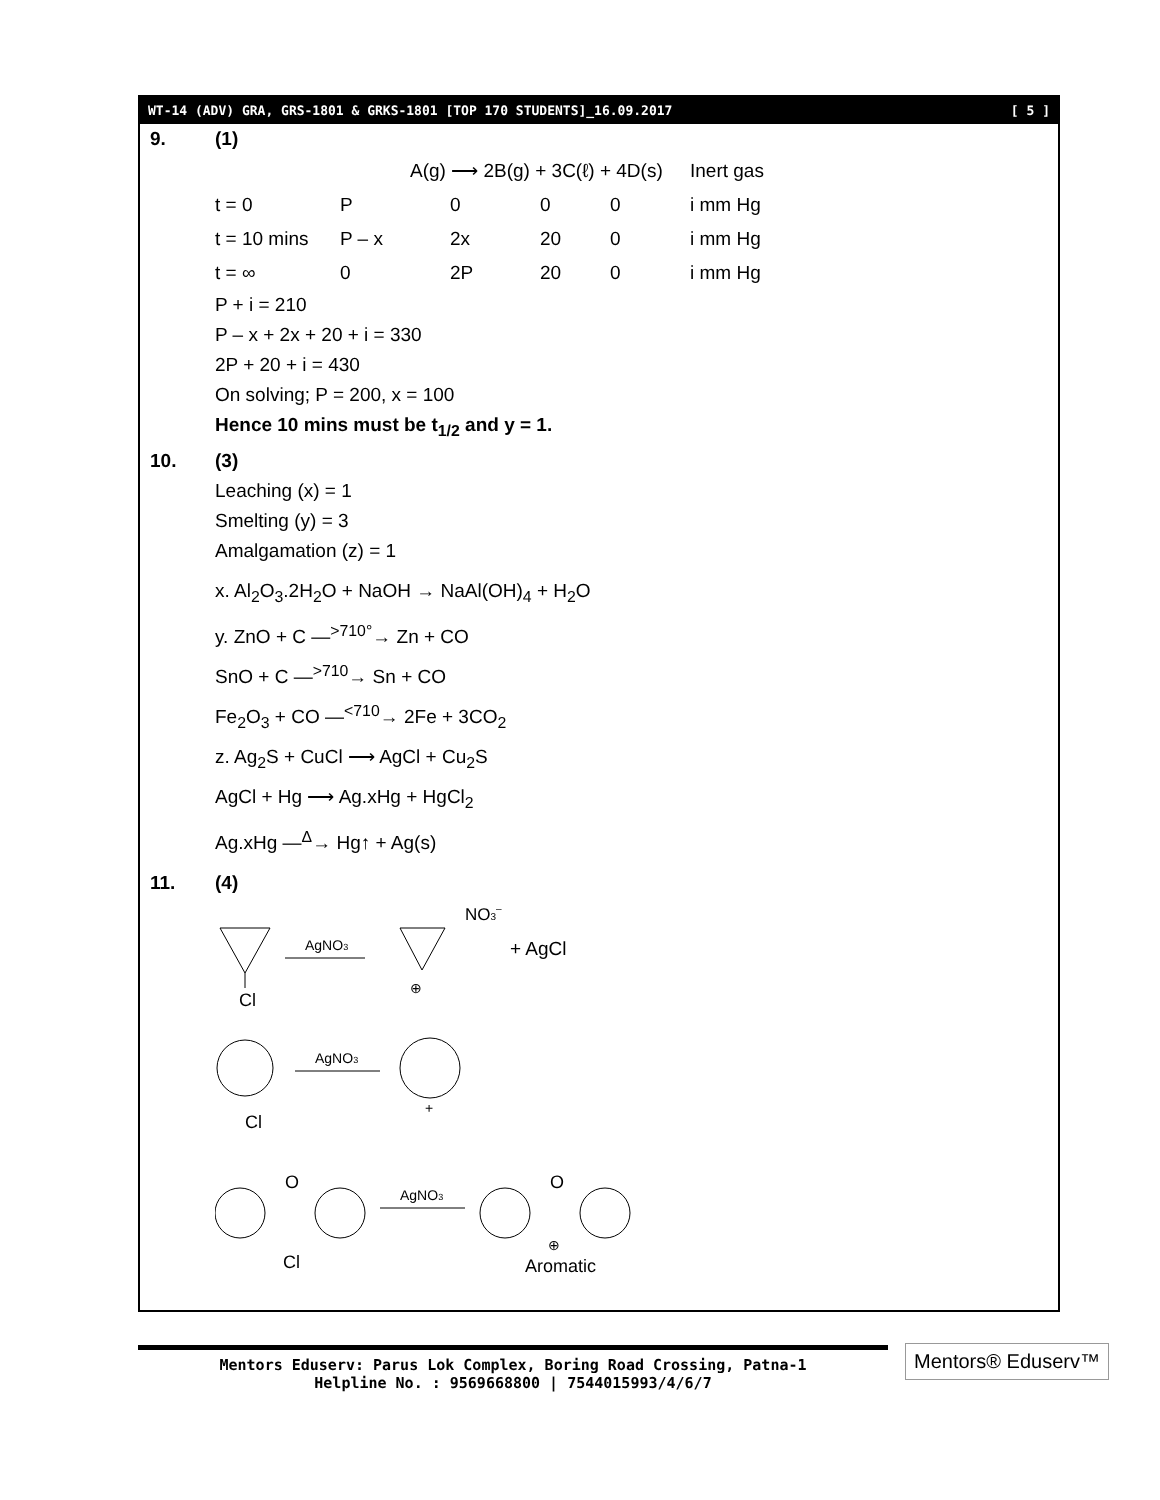WT-14 (ADV) GRA, GRS-1801 & GRKS-1801 [TOP 170 STUDENTS]_16.09.2017 [ 5 ]
9. (1)
| | A(g) ⟶ 2B(g) + 3C(ℓ) + 4D(s) | | | | | Inert gas |
| t = 0 | P | 0 | 0 | 0 | | i mm Hg |
| t = 10 mins | P – x | 2x | 20 | 0 | | i mm Hg |
| t = ∞ | 0 | 2P | 20 | 0 | | i mm Hg |
P + i = 210
P – x + 2x + 20 + i = 330
2P + 20 + i = 430
On solving; P = 200, x = 100
Hence 10 mins must be t<sub>1/2</sub> and y = 1.
10. (3)
Leaching (x) = 1
Smelting (y) = 3
Amalgamation (z) = 1
x. Al<sub>2</sub>O<sub>3</sub>.2H<sub>2</sub>O + NaOH → NaAl(OH)<sub>4</sub> + H<sub>2</sub>O
y. ZnO + C —<sup>>710°</sup>→ Zn + CO
SnO + C —<sup>>710</sup>→ Sn + CO
Fe<sub>2</sub>O<sub>3</sub> + CO —<sup><710</sup>→ 2Fe + 3CO<sub>2</sub>
z. Ag<sub>2</sub>S + CuCl ⟶ AgCl + Cu<sub>2</sub>S
AgCl + Hg ⟶ Ag.xHg + HgCl<sub>2</sub>
Ag.xHg —<sup>Δ</sup>→ Hg↑ + Ag(s)
11. (4)
Cl
AgNO3
⊕
NO3–
+ AgCl
Cl
AgNO3
+
O
Cl
AgNO3
O
⊕
Aromatic
Mentors Eduserv: Parus Lok Complex, Boring Road Crossing, Patna-1
Helpline No. : 9569668800 | 7544015993/4/6/7
Mentors® Eduserv™